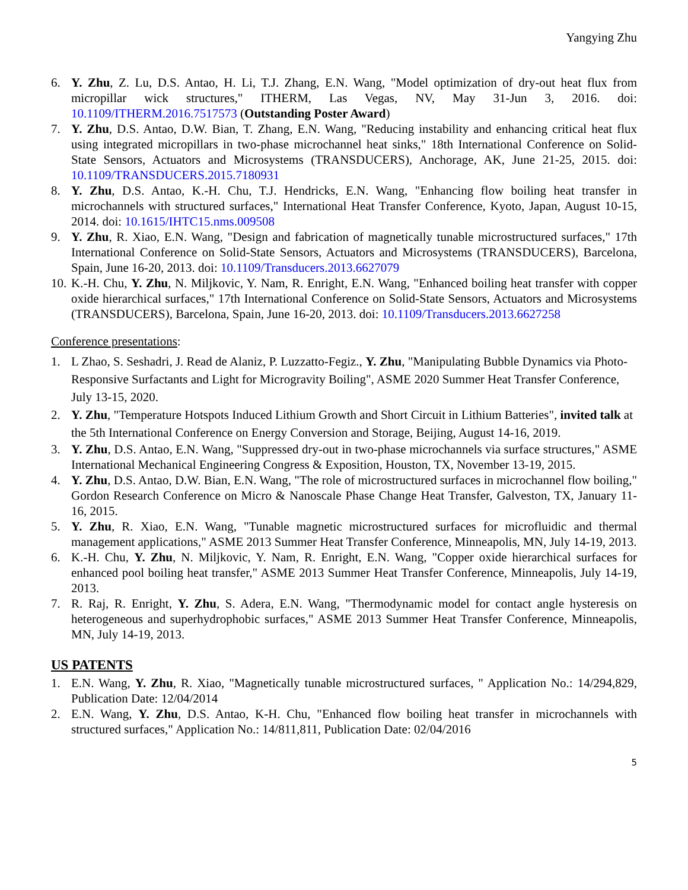Yangying Zhu
6. Y. Zhu, Z. Lu, D.S. Antao, H. Li, T.J. Zhang, E.N. Wang, "Model optimization of dry-out heat flux from micropillar wick structures," ITHERM, Las Vegas, NV, May 31-Jun 3, 2016. doi: 10.1109/ITHERM.2016.7517573 (Outstanding Poster Award)
7. Y. Zhu, D.S. Antao, D.W. Bian, T. Zhang, E.N. Wang, "Reducing instability and enhancing critical heat flux using integrated micropillars in two-phase microchannel heat sinks," 18th International Conference on Solid-State Sensors, Actuators and Microsystems (TRANSDUCERS), Anchorage, AK, June 21-25, 2015. doi: 10.1109/TRANSDUCERS.2015.7180931
8. Y. Zhu, D.S. Antao, K.-H. Chu, T.J. Hendricks, E.N. Wang, "Enhancing flow boiling heat transfer in microchannels with structured surfaces," International Heat Transfer Conference, Kyoto, Japan, August 10-15, 2014. doi: 10.1615/IHTC15.nms.009508
9. Y. Zhu, R. Xiao, E.N. Wang, "Design and fabrication of magnetically tunable microstructured surfaces," 17th International Conference on Solid-State Sensors, Actuators and Microsystems (TRANSDUCERS), Barcelona, Spain, June 16-20, 2013. doi: 10.1109/Transducers.2013.6627079
10. K.-H. Chu, Y. Zhu, N. Miljkovic, Y. Nam, R. Enright, E.N. Wang, "Enhanced boiling heat transfer with copper oxide hierarchical surfaces," 17th International Conference on Solid-State Sensors, Actuators and Microsystems (TRANSDUCERS), Barcelona, Spain, June 16-20, 2013. doi: 10.1109/Transducers.2013.6627258
Conference presentations:
1. L Zhao, S. Seshadri, J. Read de Alaniz, P. Luzzatto-Fegiz., Y. Zhu, "Manipulating Bubble Dynamics via Photo-Responsive Surfactants and Light for Microgravity Boiling", ASME 2020 Summer Heat Transfer Conference, July 13-15, 2020.
2. Y. Zhu, "Temperature Hotspots Induced Lithium Growth and Short Circuit in Lithium Batteries", invited talk at the 5th International Conference on Energy Conversion and Storage, Beijing, August 14-16, 2019.
3. Y. Zhu, D.S. Antao, E.N. Wang, "Suppressed dry-out in two-phase microchannels via surface structures," ASME International Mechanical Engineering Congress & Exposition, Houston, TX, November 13-19, 2015.
4. Y. Zhu, D.S. Antao, D.W. Bian, E.N. Wang, "The role of microstructured surfaces in microchannel flow boiling," Gordon Research Conference on Micro & Nanoscale Phase Change Heat Transfer, Galveston, TX, January 11-16, 2015.
5. Y. Zhu, R. Xiao, E.N. Wang, "Tunable magnetic microstructured surfaces for microfluidic and thermal management applications," ASME 2013 Summer Heat Transfer Conference, Minneapolis, MN, July 14-19, 2013.
6. K.-H. Chu, Y. Zhu, N. Miljkovic, Y. Nam, R. Enright, E.N. Wang, "Copper oxide hierarchical surfaces for enhanced pool boiling heat transfer," ASME 2013 Summer Heat Transfer Conference, Minneapolis, July 14-19, 2013.
7. R. Raj, R. Enright, Y. Zhu, S. Adera, E.N. Wang, "Thermodynamic model for contact angle hysteresis on heterogeneous and superhydrophobic surfaces," ASME 2013 Summer Heat Transfer Conference, Minneapolis, MN, July 14-19, 2013.
US PATENTS
1. E.N. Wang, Y. Zhu, R. Xiao, "Magnetically tunable microstructured surfaces, " Application No.: 14/294,829, Publication Date: 12/04/2014
2. E.N. Wang, Y. Zhu, D.S. Antao, K-H. Chu, "Enhanced flow boiling heat transfer in microchannels with structured surfaces," Application No.: 14/811,811, Publication Date: 02/04/2016
5